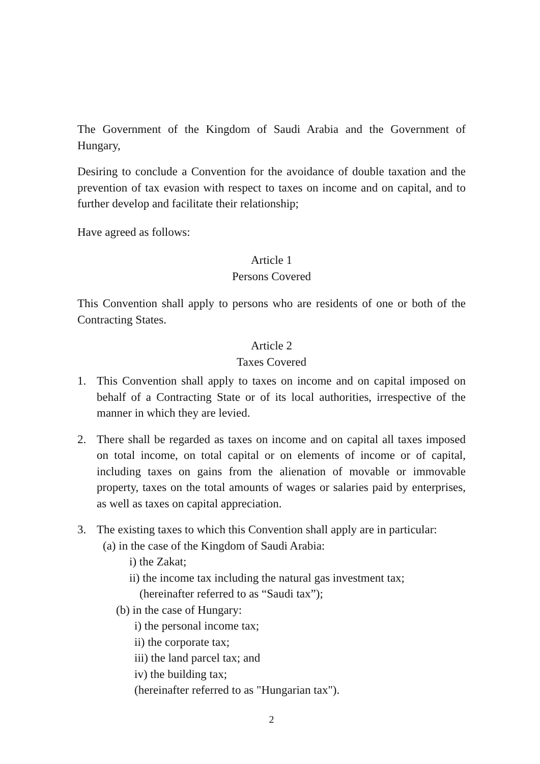The Government of the Kingdom of Saudi Arabia and the Government of Hungary,
Desiring to conclude a Convention for the avoidance of double taxation and the prevention of tax evasion with respect to taxes on income and on capital, and to further develop and facilitate their relationship;
Have agreed as follows:
Article 1
Persons Covered
This Convention shall apply to persons who are residents of one or both of the Contracting States.
Article 2
Taxes Covered
1. This Convention shall apply to taxes on income and on capital imposed on behalf of a Contracting State or of its local authorities, irrespective of the manner in which they are levied.
2. There shall be regarded as taxes on income and on capital all taxes imposed on total income, on total capital or on elements of income or of capital, including taxes on gains from the alienation of movable or immovable property, taxes on the total amounts of wages or salaries paid by enterprises, as well as taxes on capital appreciation.
3. The existing taxes to which this Convention shall apply are in particular:
(a) in the case of the Kingdom of Saudi Arabia:
i) the Zakat;
ii) the income tax including the natural gas investment tax;
(hereinafter referred to as “Saudi tax”);
(b) in the case of Hungary:
i) the personal income tax;
ii) the corporate tax;
iii) the land parcel tax; and
iv) the building tax;
(hereinafter referred to as "Hungarian tax").
2